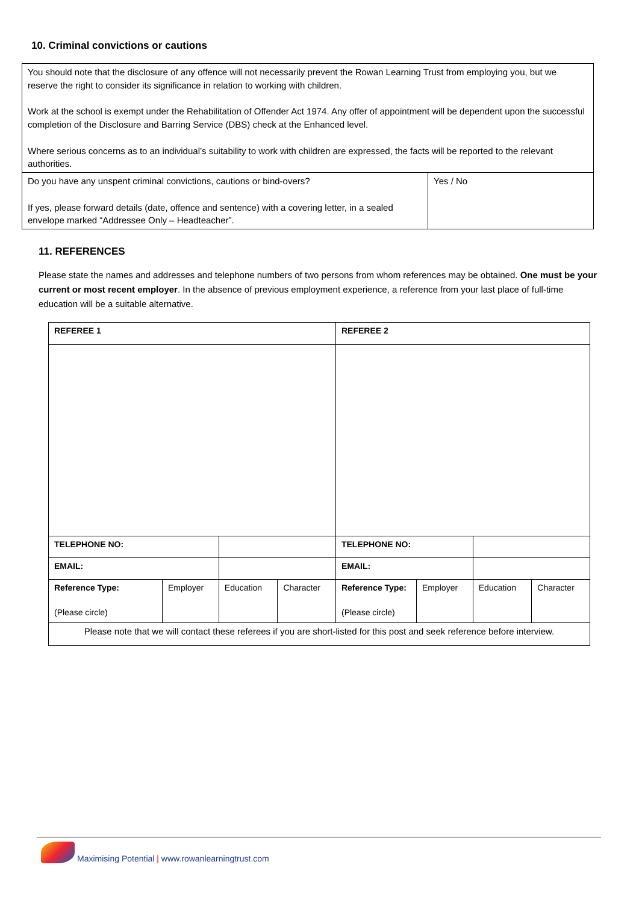10. Criminal convictions or cautions
| You should note that the disclosure of any offence will not necessarily prevent the Rowan Learning Trust from employing you, but we reserve the right to consider its significance in relation to working with children. Work at the school is exempt under the Rehabilitation of Offender Act 1974. Any offer of appointment will be dependent upon the successful completion of the Disclosure and Barring Service (DBS) check at the Enhanced level. Where serious concerns as to an individual’s suitability to work with children are expressed, the facts will be reported to the relevant authorities. | |
| Do you have any unspent criminal convictions, cautions or bind-overs? If yes, please forward details (date, offence and sentence) with a covering letter, in a sealed envelope marked “Addressee Only – Headteacher”. | Yes / No |
11. REFERENCES
Please state the names and addresses and telephone numbers of two persons from whom references may be obtained. One must be your current or most recent employer. In the absence of previous employment experience, a reference from your last place of full-time education will be a suitable alternative.
| REFEREE 1 | | | | REFEREE 2 | | | |
| TELEPHONE NO: | | | | TELEPHONE NO: | | | |
| EMAIL: | | | | EMAIL: | | | |
| Reference Type: (Please circle) | Employer | Education | Character | Reference Type: (Please circle) | Employer | Education | Character |
| Please note that we will contact these referees if you are short-listed for this post and seek reference before interview. | | | | | | | |
Maximising Potential | www.rowanlearningtrust.com